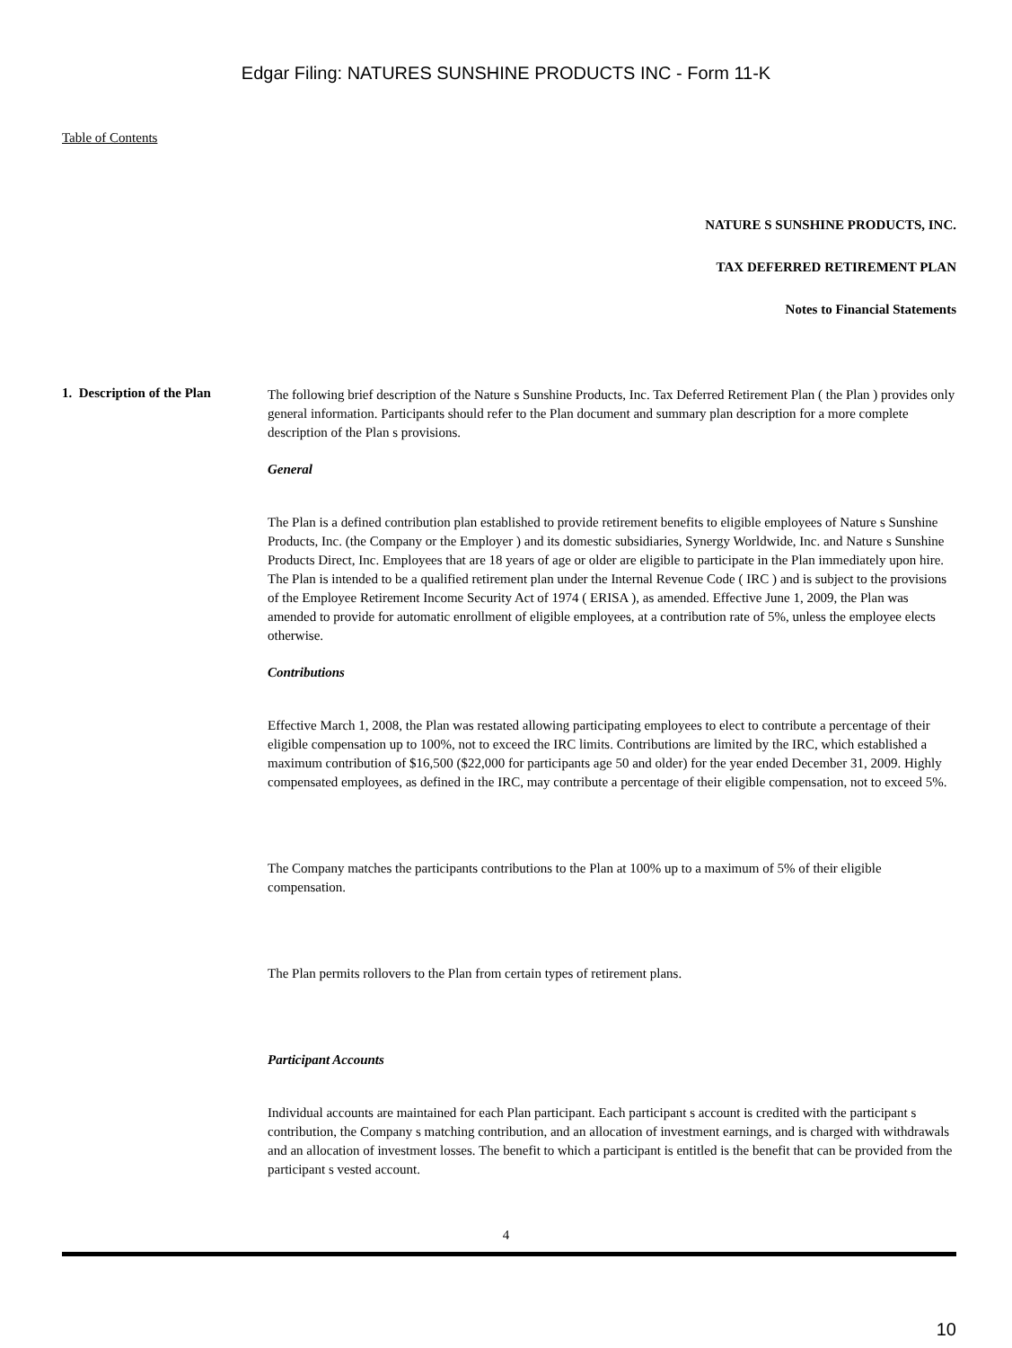Edgar Filing: NATURES SUNSHINE PRODUCTS INC - Form 11-K
Table of Contents
NATURE S SUNSHINE PRODUCTS, INC.
TAX DEFERRED RETIREMENT PLAN
Notes to Financial Statements
1. Description of the Plan
The following brief description of the Nature s Sunshine Products, Inc. Tax Deferred Retirement Plan ( the Plan ) provides only general information. Participants should refer to the Plan document and summary plan description for a more complete description of the Plan s provisions.
General
The Plan is a defined contribution plan established to provide retirement benefits to eligible employees of Nature s Sunshine Products, Inc. (the Company or the Employer ) and its domestic subsidiaries, Synergy Worldwide, Inc. and Nature s Sunshine Products Direct, Inc. Employees that are 18 years of age or older are eligible to participate in the Plan immediately upon hire. The Plan is intended to be a qualified retirement plan under the Internal Revenue Code ( IRC ) and is subject to the provisions of the Employee Retirement Income Security Act of 1974 ( ERISA ), as amended. Effective June 1, 2009, the Plan was amended to provide for automatic enrollment of eligible employees, at a contribution rate of 5%, unless the employee elects otherwise.
Contributions
Effective March 1, 2008, the Plan was restated allowing participating employees to elect to contribute a percentage of their eligible compensation up to 100%, not to exceed the IRC limits. Contributions are limited by the IRC, which established a maximum contribution of $16,500 ($22,000 for participants age 50 and older) for the year ended December 31, 2009. Highly compensated employees, as defined in the IRC, may contribute a percentage of their eligible compensation, not to exceed 5%.
The Company matches the participants contributions to the Plan at 100% up to a maximum of 5% of their eligible compensation.
The Plan permits rollovers to the Plan from certain types of retirement plans.
Participant Accounts
Individual accounts are maintained for each Plan participant. Each participant s account is credited with the participant s contribution, the Company s matching contribution, and an allocation of investment earnings, and is charged with withdrawals and an allocation of investment losses. The benefit to which a participant is entitled is the benefit that can be provided from the participant s vested account.
4
10